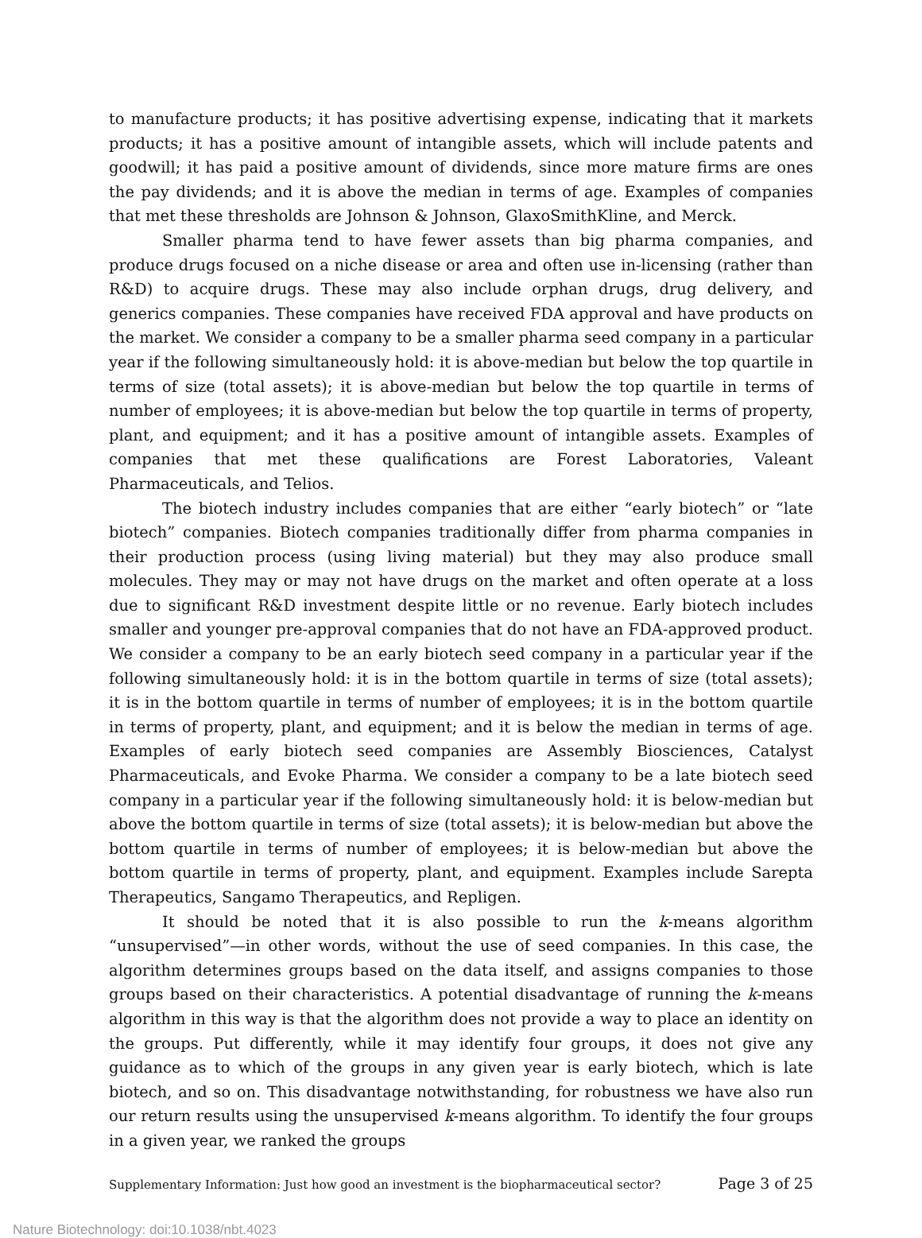to manufacture products; it has positive advertising expense, indicating that it markets products; it has a positive amount of intangible assets, which will include patents and goodwill; it has paid a positive amount of dividends, since more mature firms are ones the pay dividends; and it is above the median in terms of age. Examples of companies that met these thresholds are Johnson & Johnson, GlaxoSmithKline, and Merck.
Smaller pharma tend to have fewer assets than big pharma companies, and produce drugs focused on a niche disease or area and often use in-licensing (rather than R&D) to acquire drugs. These may also include orphan drugs, drug delivery, and generics companies. These companies have received FDA approval and have products on the market. We consider a company to be a smaller pharma seed company in a particular year if the following simultaneously hold: it is above-median but below the top quartile in terms of size (total assets); it is above-median but below the top quartile in terms of number of employees; it is above-median but below the top quartile in terms of property, plant, and equipment; and it has a positive amount of intangible assets. Examples of companies that met these qualifications are Forest Laboratories, Valeant Pharmaceuticals, and Telios.
The biotech industry includes companies that are either “early biotech” or “late biotech” companies. Biotech companies traditionally differ from pharma companies in their production process (using living material) but they may also produce small molecules. They may or may not have drugs on the market and often operate at a loss due to significant R&D investment despite little or no revenue. Early biotech includes smaller and younger pre-approval companies that do not have an FDA-approved product. We consider a company to be an early biotech seed company in a particular year if the following simultaneously hold: it is in the bottom quartile in terms of size (total assets); it is in the bottom quartile in terms of number of employees; it is in the bottom quartile in terms of property, plant, and equipment; and it is below the median in terms of age. Examples of early biotech seed companies are Assembly Biosciences, Catalyst Pharmaceuticals, and Evoke Pharma. We consider a company to be a late biotech seed company in a particular year if the following simultaneously hold: it is below-median but above the bottom quartile in terms of size (total assets); it is below-median but above the bottom quartile in terms of number of employees; it is below-median but above the bottom quartile in terms of property, plant, and equipment. Examples include Sarepta Therapeutics, Sangamo Therapeutics, and Repligen.
It should be noted that it is also possible to run the k-means algorithm “unsupervised”—in other words, without the use of seed companies. In this case, the algorithm determines groups based on the data itself, and assigns companies to those groups based on their characteristics. A potential disadvantage of running the k-means algorithm in this way is that the algorithm does not provide a way to place an identity on the groups. Put differently, while it may identify four groups, it does not give any guidance as to which of the groups in any given year is early biotech, which is late biotech, and so on. This disadvantage notwithstanding, for robustness we have also run our return results using the unsupervised k-means algorithm. To identify the four groups in a given year, we ranked the groups
Supplementary Information: Just how good an investment is the biopharmaceutical sector? Page 3 of 25
Nature Biotechnology: doi:10.1038/nbt.4023